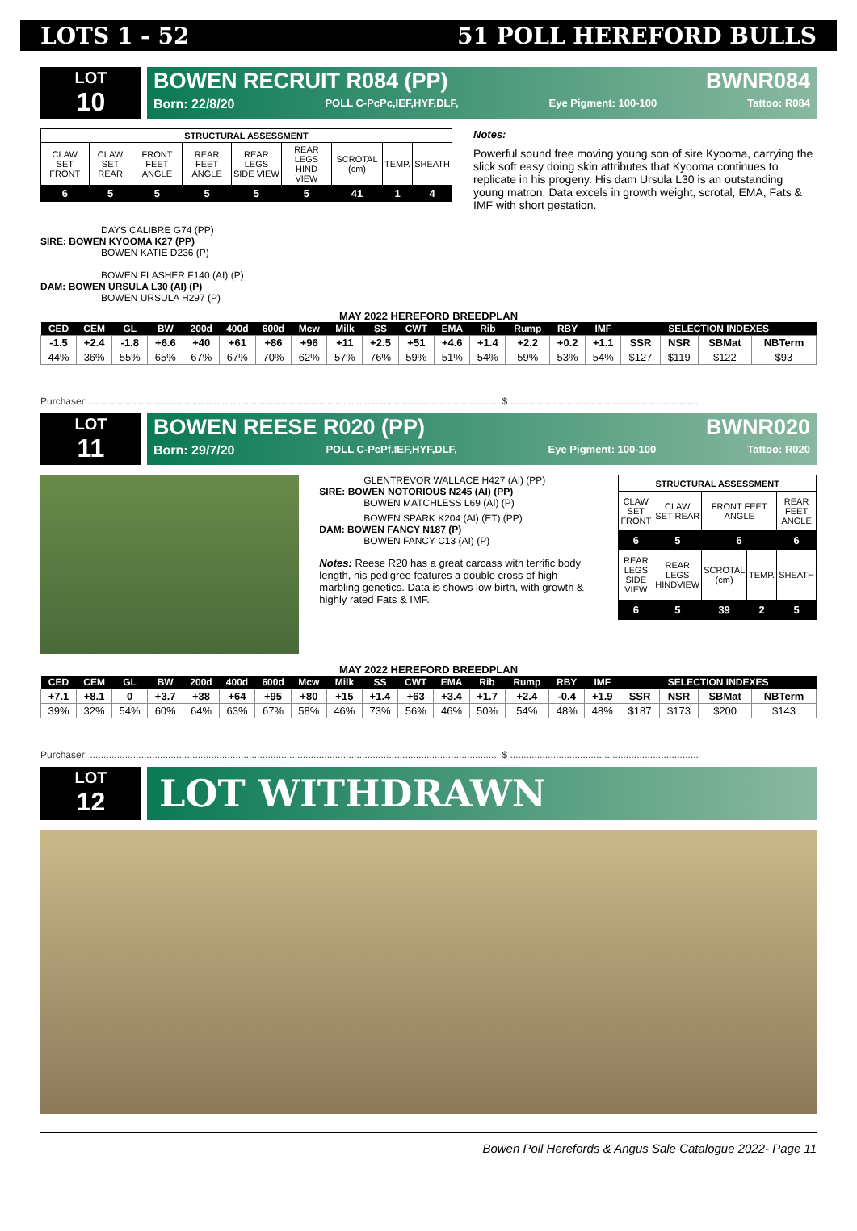LOTS 1 - 52 51 POLL HEREFORD BULLS
LOT
10
BOWEN RECRUIT R084 (PP) BWNR084
Born: 22/8/20 POLL C-PcPc,IEF,HYF,DLF, Eye Pigment: 100-100 Tattoo: R084
| STRUCTURAL ASSESSMENT | | | | | | | | |
| --- | --- | --- | --- | --- | --- | --- | --- | --- |
| CLAW SET FRONT | CLAW SET REAR | FRONT FEET ANGLE | REAR FEET ANGLE | REAR LEGS SIDE VIEW | REAR LEGS HIND VIEW | SCROTAL (cm) | TEMP. | SHEATH |
| 6 | 5 | 5 | 5 | 5 | 5 | 41 | 1 | 4 |
Notes:
Powerful sound free moving young son of sire Kyooma, carrying the slick soft easy doing skin attributes that Kyooma continues to replicate in his progeny. His dam Ursula L30 is an outstanding young matron. Data excels in growth weight, scrotal, EMA, Fats & IMF with short gestation.
DAYS CALIBRE G74 (PP)
SIRE: BOWEN KYOOMA K27 (PP)
BOWEN KATIE D236 (P)
BOWEN FLASHER F140 (AI) (P)
DAM: BOWEN URSULA L30 (AI) (P)
BOWEN URSULA H297 (P)
MAY 2022 HEREFORD BREEDPLAN
| CED | CEM | GL | BW | 200d | 400d | 600d | Mcw | Milk | SS | CWT | EMA | Rib | Rump | RBY | IMF | SELECTION INDEXES | | | |
| --- | --- | --- | --- | --- | --- | --- | --- | --- | --- | --- | --- | --- | --- | --- | --- | --- | --- | --- | --- |
| -1.5 | +2.4 | -1.8 | +6.6 | +40 | +61 | +86 | +96 | +11 | +2.5 | +51 | +4.6 | +1.4 | +2.2 | +0.2 | +1.1 | SSR | NSR | SBMat | NBTerm |
| 44% | 36% | 55% | 65% | 67% | 67% | 70% | 62% | 57% | 76% | 59% | 51% | 54% | 59% | 53% | 54% | $127 | $119 | $122 | $93 |
Purchaser: ........................................................................................................................................................ $ ......................................................................
LOT
11
BOWEN REESE R020 (PP) BWNR020
Born: 29/7/20 POLL C-PcPf,IEF,HYF,DLF, Eye Pigment: 100-100 Tattoo: R020
GLENTREVOR WALLACE H427 (AI) (PP)
SIRE: BOWEN NOTORIOUS N245 (AI) (PP)
BOWEN MATCHLESS L69 (AI) (P)
BOWEN SPARK K204 (AI) (ET) (PP)
DAM: BOWEN FANCY N187 (P)
BOWEN FANCY C13 (AI) (P)
Notes: Reese R20 has a great carcass with terrific body length, his pedigree features a double cross of high marbling genetics. Data is shows low birth, with growth & highly rated Fats & IMF.
| STRUCTURAL ASSESSMENT | | | | |
| --- | --- | --- | --- | --- |
| CLAW SET FRONT | CLAW SET REAR | FRONT FEET ANGLE | | REAR FEET ANGLE |
| 6 | 5 | 6 | | 6 |
| REAR LEGS SIDE VIEW | REAR LEGS HINDVIEW | SCROTAL (cm) | TEMP. | SHEATH |
| 6 | 5 | 39 | 2 | 5 |
MAY 2022 HEREFORD BREEDPLAN
| CED | CEM | GL | BW | 200d | 400d | 600d | Mcw | Milk | SS | CWT | EMA | Rib | Rump | RBY | IMF | SELECTION INDEXES | | | |
| --- | --- | --- | --- | --- | --- | --- | --- | --- | --- | --- | --- | --- | --- | --- | --- | --- | --- | --- | --- |
| +7.1 | +8.1 | 0 | +3.7 | +38 | +64 | +95 | +80 | +15 | +1.4 | +63 | +3.4 | +1.7 | +2.4 | -0.4 | +1.9 | SSR | NSR | SBMat | NBTerm |
| 39% | 32% | 54% | 60% | 64% | 63% | 67% | 58% | 46% | 73% | 56% | 46% | 50% | 54% | 48% | 48% | $187 | $173 | $200 | $143 |
Purchaser: ........................................................................................................................................................ $ ......................................................................
LOT
12
LOT WITHDRAWN
Bowen Poll Herefords & Angus Sale Catalogue 2022- Page 11